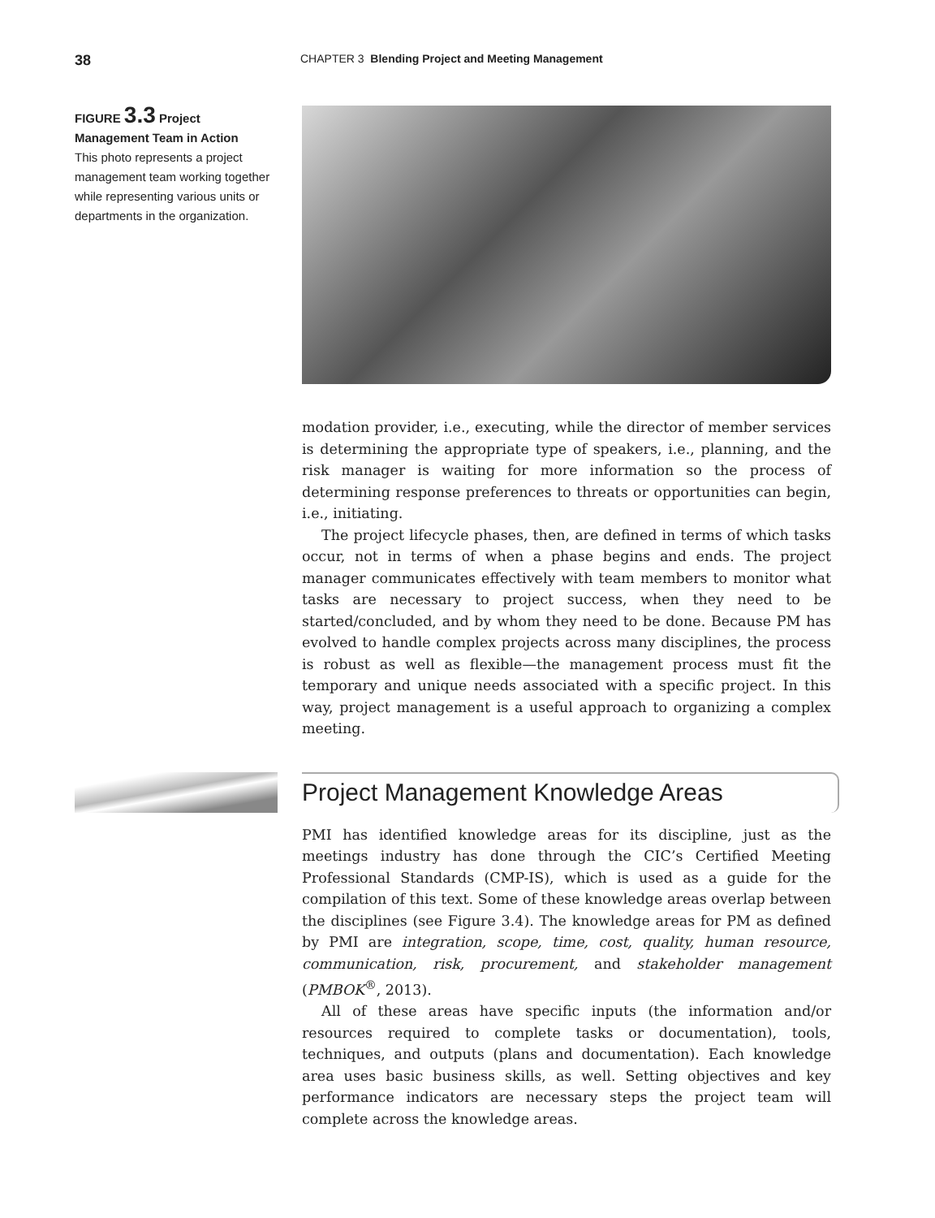38
CHAPTER 3 Blending Project and Meeting Management
FIGURE 3.3 Project Management Team in Action
This photo represents a project management team working together while representing various units or departments in the organization.
modation provider, i.e., executing, while the director of member services is determining the appropriate type of speakers, i.e., planning, and the risk manager is waiting for more information so the process of determining response preferences to threats or opportunities can begin, i.e., initiating.
The project lifecycle phases, then, are defined in terms of which tasks occur, not in terms of when a phase begins and ends. The project manager communicates effectively with team members to monitor what tasks are necessary to project success, when they need to be started/concluded, and by whom they need to be done. Because PM has evolved to handle complex projects across many disciplines, the process is robust as well as flexible—the management process must fit the temporary and unique needs associated with a specific project. In this way, project management is a useful approach to organizing a complex meeting.
Project Management Knowledge Areas
PMI has identified knowledge areas for its discipline, just as the meetings industry has done through the CIC’s Certified Meeting Professional Standards (CMP-IS), which is used as a guide for the compilation of this text. Some of these knowledge areas overlap between the disciplines (see Figure 3.4). The knowledge areas for PM as defined by PMI are integration, scope, time, cost, quality, human resource, communication, risk, procurement, and stakeholder management (PMBOK<sup>®</sup>, 2013).
All of these areas have specific inputs (the information and/or resources required to complete tasks or documentation), tools, techniques, and outputs (plans and documentation). Each knowledge area uses basic business skills, as well. Setting objectives and key performance indicators are necessary steps the project team will complete across the knowledge areas.